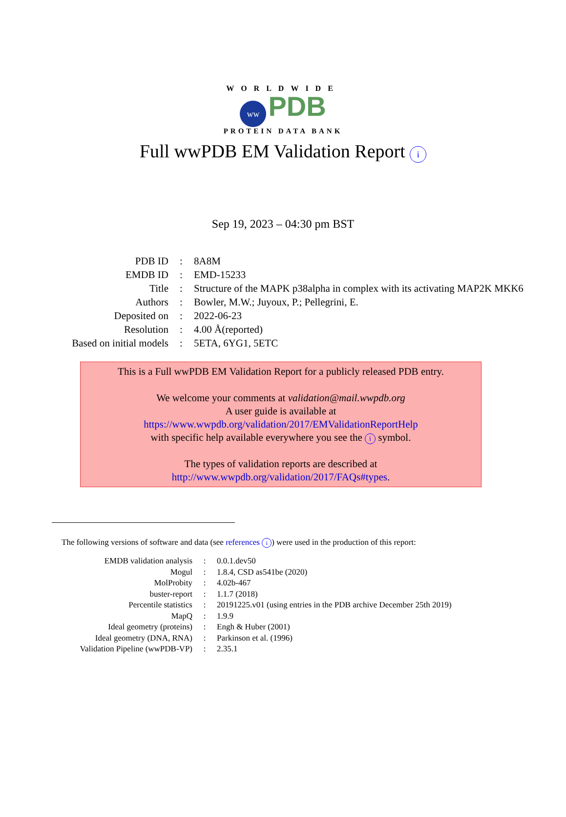WORLDWIDE
ww PDB
PROTEIN DATA BANK
Full wwPDB EM Validation Report i
Sep 19, 2023 – 04:30 pm BST
| PDB ID | : | 8A8M |
| EMDB ID | : | EMD-15233 |
| Title | : | Structure of the MAPK p38alpha in complex with its activating MAP2K MKK6 |
| Authors | : | Bowler, M.W.; Juyoux, P.; Pellegrini, E. |
| Deposited on | : | 2022-06-23 |
| Resolution | : | 4.00 Å(reported) |
| Based on initial models | : | 5ETA, 6YG1, 5ETC |
This is a Full wwPDB EM Validation Report for a publicly released PDB entry.
We welcome your comments at validation@mail.wwpdb.org
A user guide is available at
https://www.wwpdb.org/validation/2017/EMValidationReportHelp
with specific help available everywhere you see the i symbol.
The types of validation reports are described at
http://www.wwpdb.org/validation/2017/FAQs#types.
The following versions of software and data (see references i) were used in the production of this report:
| EMDB validation analysis | : | 0.0.1.dev50 |
| Mogul | : | 1.8.4, CSD as541be (2020) |
| MolProbity | : | 4.02b-467 |
| buster-report | : | 1.1.7 (2018) |
| Percentile statistics | : | 20191225.v01 (using entries in the PDB archive December 25th 2019) |
| MapQ | : | 1.9.9 |
| Ideal geometry (proteins) | : | Engh & Huber (2001) |
| Ideal geometry (DNA, RNA) | : | Parkinson et al. (1996) |
| Validation Pipeline (wwPDB-VP) | : | 2.35.1 |